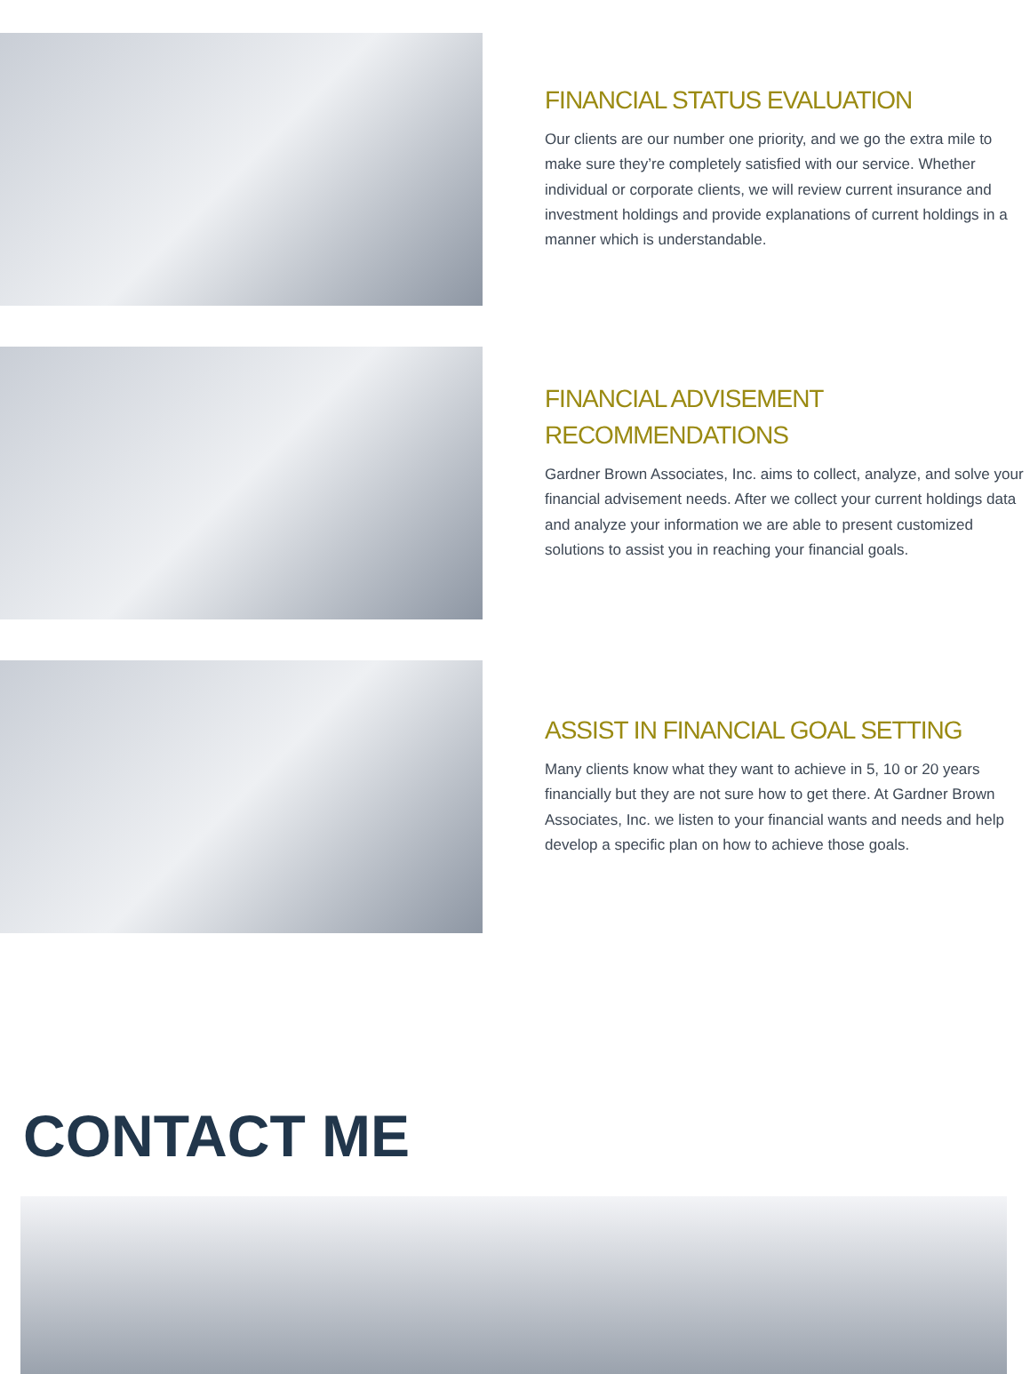FINANCIAL STATUS EVALUATION
Our clients are our number one priority, and we go the extra mile to make sure they’re completely satisfied with our service. Whether individual or corporate clients, we will review current insurance and investment holdings and provide explanations of current holdings in a manner which is understandable.
FINANCIAL ADVISEMENT RECOMMENDATIONS
Gardner Brown Associates, Inc. aims to collect, analyze, and solve your financial advisement needs. After we collect your current holdings data and analyze your information we are able to present customized solutions to assist you in reaching your financial goals.
ASSIST IN FINANCIAL GOAL SETTING
Many clients know what they want to achieve in 5, 10 or 20 years financially but they are not sure how to get there. At Gardner Brown Associates, Inc. we listen to your financial wants and needs and help develop a specific plan on how to achieve those goals.
CONTACT ME